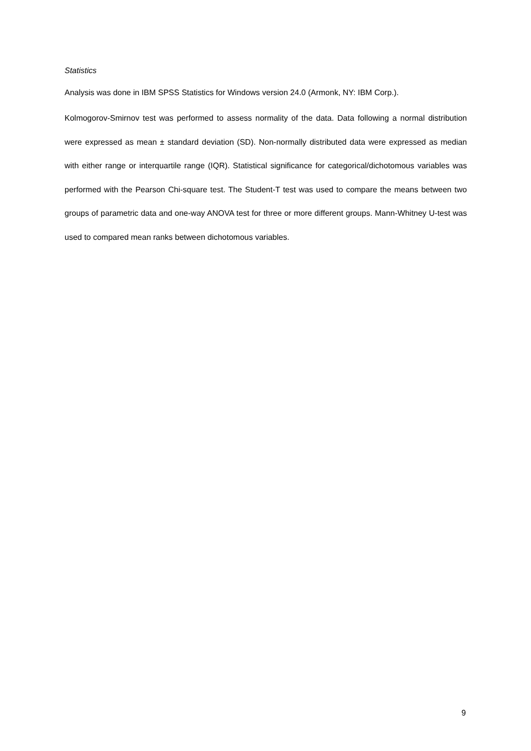Statistics
Analysis was done in IBM SPSS Statistics for Windows version 24.0 (Armonk, NY: IBM Corp.).
Kolmogorov-Smirnov test was performed to assess normality of the data. Data following a normal distribution were expressed as mean ± standard deviation (SD). Non-normally distributed data were expressed as median with either range or interquartile range (IQR). Statistical significance for categorical/dichotomous variables was performed with the Pearson Chi-square test. The Student-T test was used to compare the means between two groups of parametric data and one-way ANOVA test for three or more different groups. Mann-Whitney U-test was used to compared mean ranks between dichotomous variables.
9